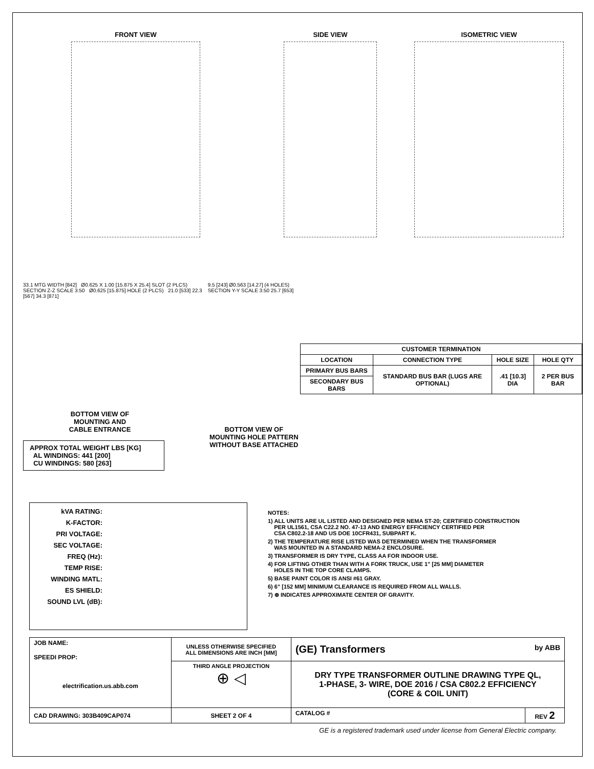FRONT VIEW SIDE VIEW ISOMETRIC VIEW
33.1 MTG WIDTH [842] Ø0.625 X 1.00 [15.875 X 25.4] SLOT (2 PLCS) SECTION Z-Z SCALE 3:50 Ø0.625 [15.875] HOLE (2 PLCS) 21.0 [533] 22.3 [567] 34.3 [871]
BOTTOM VIEW OF
MOUNTING AND
CABLE ENTRANCE
APPROX TOTAL WEIGHT LBS [KG]
AL WINDINGS: 441 [200]
CU WINDINGS: 580 [263]
9.5 [243] Ø0.563 [14.27] (4 HOLES) SECTION Y-Y SCALE 3:50 25.7 [653]
BOTTOM VIEW OF
MOUNTING HOLE PATTERN
WITHOUT BASE ATTACHED
| CUSTOMER TERMINATION | | | |
| --- | --- | --- | --- |
| LOCATION | CONNECTION TYPE | HOLE SIZE | HOLE QTY |
| PRIMARY BUS BARS | STANDARD BUS BAR (LUGS ARE OPTIONAL) | .41 [10.3] DIA | 2 PER BUS BAR |
| SECONDARY BUS BARS | | | |
kVA RATING:
K-FACTOR:
PRI VOLTAGE:
SEC VOLTAGE:
FREQ (Hz):
TEMP RISE:
WINDING MATL:
ES SHIELD:
SOUND LVL (dB):
NOTES:
1) ALL UNITS ARE UL LISTED AND DESIGNED PER NEMA ST-20; CERTIFIED CONSTRUCTION
PER UL1561, CSA C22.2 NO. 47-13 AND ENERGY EFFICIENCY CERTIFIED PER
CSA C802.2-18 AND US DOE 10CFR431, SUBPART K.
2) THE TEMPERATURE RISE LISTED WAS DETERMINED WHEN THE TRANSFORMER
WAS MOUNTED IN A STANDARD NEMA-2 ENCLOSURE.
3) TRANSFORMER IS DRY TYPE, CLASS AA FOR INDOOR USE.
4) FOR LIFTING OTHER THAN WITH A FORK TRUCK, USE 1" [25 MM] DIAMETER
HOLES IN THE TOP CORE CLAMPS.
5) BASE PAINT COLOR IS ANSI #61 GRAY.
6) 6" [152 MM] MINIMUM CLEARANCE IS REQUIRED FROM ALL WALLS.
7) ⊕ INDICATES APPROXIMATE CENTER OF GRAVITY.
| JOB NAME: SPEEDI PROP: electrification.us.abb.com | UNLESS OTHERWISE SPECIFIED ALL DIMENSIONS ARE INCH [MM] | (GE) Transformers by ABB | |
| | THIRD ANGLE PROJECTION ⊕ ◁ | DRY TYPE TRANSFORMER OUTLINE DRAWING TYPE QL, 1-PHASE, 3- WIRE, DOE 2016 / CSA C802.2 EFFICIENCY (CORE & COIL UNIT) | |
| CAD DRAWING: 303B409CAP074 | SHEET 2 OF 4 | CATALOG # | REV 2 |
GE is a registered trademark used under license from General Electric company.